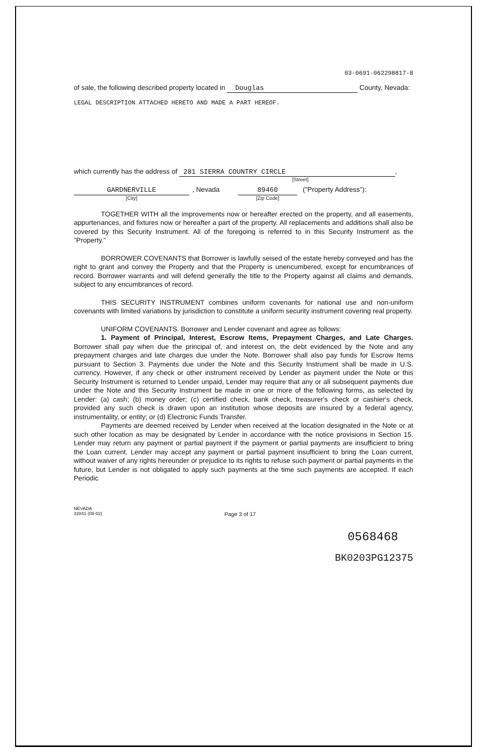03-0691-062298817-8
of sale, the following described property located in Douglas County, Nevada:
LEGAL DESCRIPTION ATTACHED HERETO AND MADE A PART HEREOF.
which currently has the address of 281 SIERRA COUNTRY CIRCLE,
[Street]
GARDNERVILLE
[City]
, Nevada 89460
[Zip Code]
("Property Address"):
TOGETHER WITH all the improvements now or hereafter erected on the property, and all easements, appurtenances, and fixtures now or hereafter a part of the property. All replacements and additions shall also be covered by this Security Instrument. All of the foregoing is referred to in this Security Instrument as the "Property."
BORROWER COVENANTS that Borrower is lawfully seised of the estate hereby conveyed and has the right to grant and convey the Property and that the Property is unencumbered, except for encumbrances of record. Borrower warrants and will defend generally the title to the Property against all claims and demands, subject to any encumbrances of record.
THIS SECURITY INSTRUMENT combines uniform covenants for national use and non-uniform covenants with limited variations by jurisdiction to constitute a uniform security instrument covering real property.
UNIFORM COVENANTS. Borrower and Lender covenant and agree as follows:
1. Payment of Principal, Interest, Escrow Items, Prepayment Charges, and Late Charges. Borrower shall pay when due the principal of, and interest on, the debt evidenced by the Note and any prepayment charges and late charges due under the Note. Borrower shall also pay funds for Escrow Items pursuant to Section 3. Payments due under the Note and this Security Instrument shall be made in U.S. currency. However, if any check or other instrument received by Lender as payment under the Note or this Security Instrument is returned to Lender unpaid, Lender may require that any or all subsequent payments due under the Note and this Security Instrument be made in one or more of the following forms, as selected by Lender: (a) cash; (b) money order; (c) certified check, bank check, treasurer's check or cashier's check, provided any such check is drawn upon an institution whose deposits are insured by a federal agency, instrumentality, or entity; or (d) Electronic Funds Transfer.
Payments are deemed received by Lender when received at the location designated in the Note or at such other location as may be designated by Lender in accordance with the notice provisions in Section 15. Lender may return any payment or partial payment if the payment or partial payments are insufficient to bring the Loan current. Lender may accept any payment or partial payment insufficient to bring the Loan current, without waiver of any rights hereunder or prejudice to its rights to refuse such payment or partial payments in the future, but Lender is not obligated to apply such payments at the time such payments are accepted. If each Periodic
NEVADA
32841 (08-02)
Page 3 of 17
0568468
BK0203PG12375